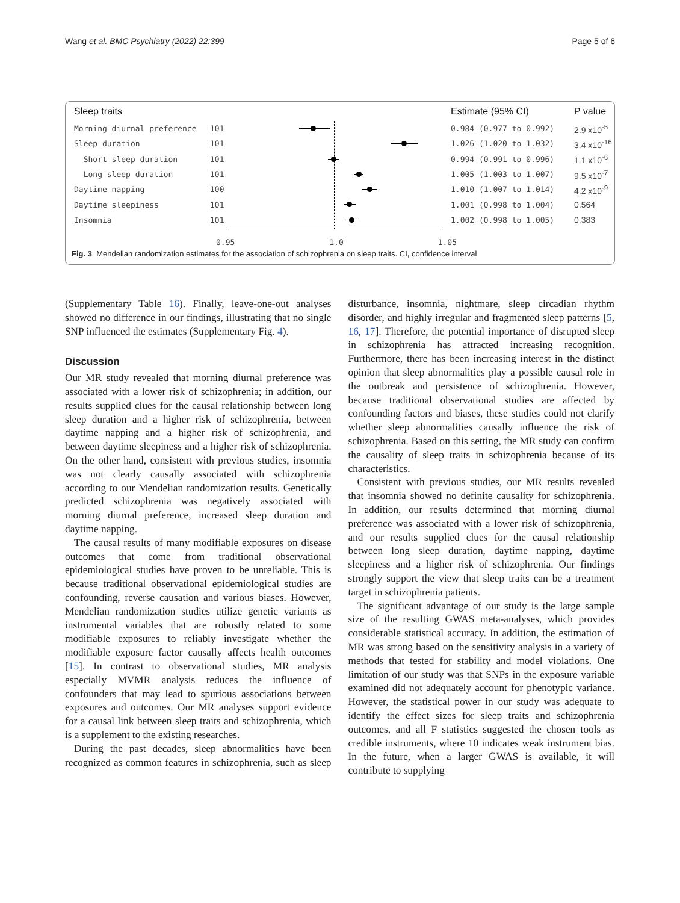Wang et al. BMC Psychiatry (2022) 22:399 Page 5 of 6
Sleep traits Estimate (95% CI) P value
Morning diurnal preference 101 0.984 (0.977 to 0.992) 2.9 x10<sup>-5</sup>
Sleep duration 101 1.026 (1.020 to 1.032) 3.4 x10<sup>-16</sup>
Short sleep duration 101 0.994 (0.991 to 0.996) 1.1 x10<sup>-6</sup>
Long sleep duration 101 1.005 (1.003 to 1.007) 9.5 x10<sup>-7</sup>
Daytime napping 100 1.010 (1.007 to 1.014) 4.2 x10<sup>-9</sup>
Daytime sleepiness 101 1.001 (0.998 to 1.004) 0.564
Insomnia 101 1.002 (0.998 to 1.005) 0.383
0.95 1.0 1.05
Fig. 3 Mendelian randomization estimates for the association of schizophrenia on sleep traits. CI, confidence interval
(Supplementary Table 16). Finally, leave-one-out analyses showed no difference in our findings, illustrating that no single SNP influenced the estimates (Supplementary Fig. 4).
Discussion
Our MR study revealed that morning diurnal preference was associated with a lower risk of schizophrenia; in addition, our results supplied clues for the causal relationship between long sleep duration and a higher risk of schizophrenia, between daytime napping and a higher risk of schizophrenia, and between daytime sleepiness and a higher risk of schizophrenia. On the other hand, consistent with previous studies, insomnia was not clearly causally associated with schizophrenia according to our Mendelian randomization results. Genetically predicted schizophrenia was negatively associated with morning diurnal preference, increased sleep duration and daytime napping.
The causal results of many modifiable exposures on disease outcomes that come from traditional observational epidemiological studies have proven to be unreliable. This is because traditional observational epidemiological studies are confounding, reverse causation and various biases. However, Mendelian randomization studies utilize genetic variants as instrumental variables that are robustly related to some modifiable exposures to reliably investigate whether the modifiable exposure factor causally affects health outcomes [15]. In contrast to observational studies, MR analysis especially MVMR analysis reduces the influence of confounders that may lead to spurious associations between exposures and outcomes. Our MR analyses support evidence for a causal link between sleep traits and schizophrenia, which is a supplement to the existing researches.
During the past decades, sleep abnormalities have been recognized as common features in schizophrenia, such as sleep disturbance, insomnia, nightmare, sleep circadian rhythm disorder, and highly irregular and fragmented sleep patterns [5, 16, 17]. Therefore, the potential importance of disrupted sleep in schizophrenia has attracted increasing recognition. Furthermore, there has been increasing interest in the distinct opinion that sleep abnormalities play a possible causal role in the outbreak and persistence of schizophrenia. However, because traditional observational studies are affected by confounding factors and biases, these studies could not clarify whether sleep abnormalities causally influence the risk of schizophrenia. Based on this setting, the MR study can confirm the causality of sleep traits in schizophrenia because of its characteristics.
Consistent with previous studies, our MR results revealed that insomnia showed no definite causality for schizophrenia. In addition, our results determined that morning diurnal preference was associated with a lower risk of schizophrenia, and our results supplied clues for the causal relationship between long sleep duration, daytime napping, daytime sleepiness and a higher risk of schizophrenia. Our findings strongly support the view that sleep traits can be a treatment target in schizophrenia patients.
The significant advantage of our study is the large sample size of the resulting GWAS meta-analyses, which provides considerable statistical accuracy. In addition, the estimation of MR was strong based on the sensitivity analysis in a variety of methods that tested for stability and model violations. One limitation of our study was that SNPs in the exposure variable examined did not adequately account for phenotypic variance. However, the statistical power in our study was adequate to identify the effect sizes for sleep traits and schizophrenia outcomes, and all F statistics suggested the chosen tools as credible instruments, where 10 indicates weak instrument bias. In the future, when a larger GWAS is available, it will contribute to supplying